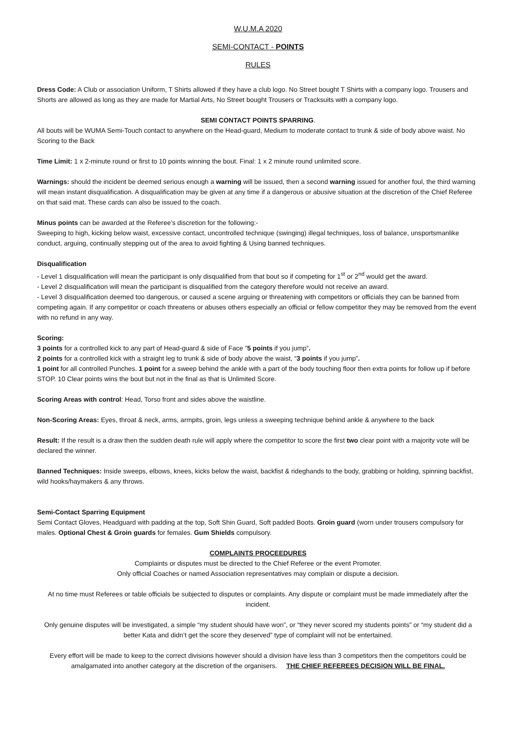W.U.M.A 2020
SEMI-CONTACT - POINTS
RULES
Dress Code: A Club or association Uniform, T Shirts allowed if they have a club logo. No Street bought T Shirts with a company logo. Trousers and Shorts are allowed as long as they are made for Martial Arts, No Street bought Trousers or Tracksuits with a company logo.
SEMI CONTACT POINTS SPARRING.
All bouts will be WUMA Semi-Touch contact to anywhere on the Head-guard, Medium to moderate contact to trunk & side of body above waist. No Scoring to the Back
Time Limit: 1 x 2-minute round or first to 10 points winning the bout. Final: 1 x 2 minute round unlimited score.
Warnings: should the incident be deemed serious enough a warning will be issued, then a second warning issued for another foul, the third warning will mean instant disqualification. A disqualification may be given at any time if a dangerous or abusive situation at the discretion of the Chief Referee on that said mat. These cards can also be issued to the coach.
Minus points can be awarded at the Referee’s discretion for the following:-
Sweeping to high, kicking below waist, excessive contact, uncontrolled technique (swinging) illegal techniques, loss of balance, unsportsmanlike conduct, arguing, continually stepping out of the area to avoid fighting & Using banned techniques.
Disqualification
- Level 1 disqualification will mean the participant is only disqualified from that bout so if competing for 1<sup>st</sup> or 2<sup>nd</sup> would get the award.
- Level 2 disqualification will mean the participant is disqualified from the category therefore would not receive an award.
- Level 3 disqualification deemed too dangerous, or caused a scene arguing or threatening with competitors or officials they can be banned from competing again. If any competitor or coach threatens or abuses others especially an official or fellow competitor they may be removed from the event with no refund in any way.
Scoring:
3 points for a controlled kick to any part of Head-guard & side of Face ”5 points if you jump”.
2 points for a controlled kick with a straight leg to trunk & side of body above the waist, “3 points if you jump”.
1 point for all controlled Punches. 1 point for a sweep behind the ankle with a part of the body touching floor then extra points for follow up if before STOP. 10 Clear points wins the bout but not in the final as that is Unlimited Score.
Scoring Areas with control: Head, Torso front and sides above the waistline.
Non-Scoring Areas: Eyes, throat & neck, arms, armpits, groin, legs unless a sweeping technique behind ankle & anywhere to the back
Result: If the result is a draw then the sudden death rule will apply where the competitor to score the first two clear point with a majority vote will be declared the winner.
Banned Techniques: Inside sweeps, elbows, knees, kicks below the waist, backfist & rideghands to the body, grabbing or holding, spinning backfist, wild hooks/haymakers & any throws.
Semi-Contact Sparring Equipment
Semi Contact Gloves, Headguard with padding at the top, Soft Shin Guard, Soft padded Boots. Groin guard (worn under trousers compulsory for males. Optional Chest & Groin guards for females. Gum Shields compulsory.
COMPLAINTS PROCEEDURES
Complaints or disputes must be directed to the Chief Referee or the event Promoter.
Only official Coaches or named Association representatives may complain or dispute a decision.
At no time must Referees or table officials be subjected to disputes or complaints. Any dispute or complaint must be made immediately after the incident.
Only genuine disputes will be investigated, a simple “my student should have won”, or “they never scored my students points” or “my student did a better Kata and didn’t get the score they deserved” type of complaint will not be entertained.
Every effort will be made to keep to the correct divisions however should a division have less than 3 competitors then the competitors could be amalgamated into another category at the discretion of the organisers. THE CHIEF REFEREES DECISION WILL BE FINAL.